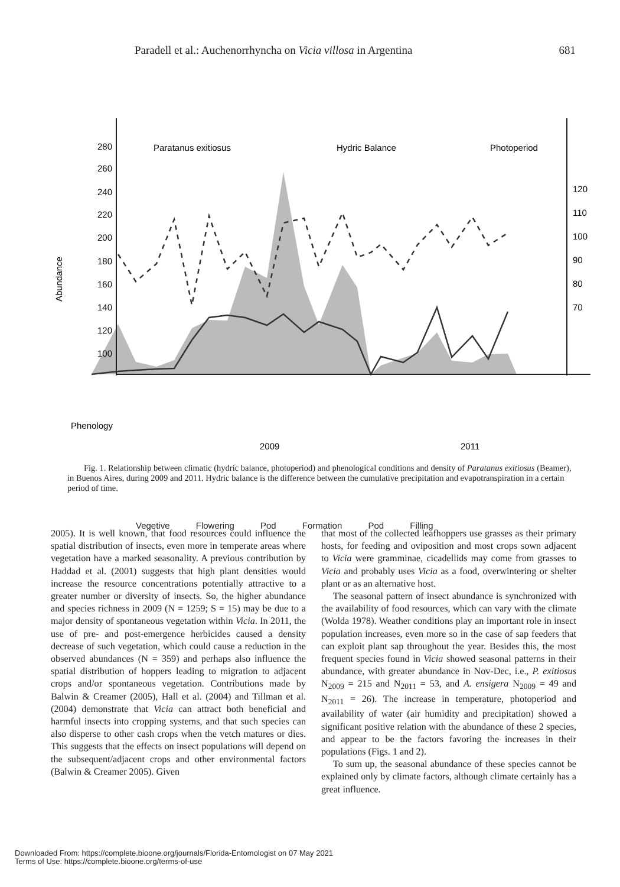Paradell et al.: Auchenorrhyncha on Vicia villosa in Argentina 681
280
260
240
220
200
180
160
140
120
100
120
110
100
90
80
70
Abundance
Paratanus exitiosus
Hydric Balance
Photoperiod
Phenology
2009
2011
Vegetive Flowering Pod Formation Pod Filling
Fig. 1. Relationship between climatic (hydric balance, photoperiod) and phenological conditions and density of Paratanus exitiosus (Beamer), in Buenos Aires, during 2009 and 2011. Hydric balance is the difference between the cumulative precipitation and evapotranspiration in a certain period of time.
2005). It is well known, that food resources could influence the spatial distribution of insects, even more in temperate areas where vegetation have a marked seasonality. A previous contribution by Haddad et al. (2001) suggests that high plant densities would increase the resource concentrations potentially attractive to a greater number or diversity of insects. So, the higher abundance and species richness in 2009 (N = 1259; S = 15) may be due to a major density of spontaneous vegetation within Vicia. In 2011, the use of pre- and post-emergence herbicides caused a density decrease of such vegetation, which could cause a reduction in the observed abundances (N = 359) and perhaps also influence the spatial distribution of hoppers leading to migration to adjacent crops and/or spontaneous vegetation. Contributions made by Balwin & Creamer (2005), Hall et al. (2004) and Tillman et al. (2004) demonstrate that Vicia can attract both beneficial and harmful insects into cropping systems, and that such species can also disperse to other cash crops when the vetch matures or dies. This suggests that the effects on insect populations will depend on the subsequent/adjacent crops and other environmental factors (Balwin & Creamer 2005). Given
that most of the collected leafhoppers use grasses as their primary hosts, for feeding and oviposition and most crops sown adjacent to Vicia were gramminae, cicadellids may come from grasses to Vicia and probably uses Vicia as a food, overwintering or shelter plant or as an alternative host.
The seasonal pattern of insect abundance is synchronized with the availability of food resources, which can vary with the climate (Wolda 1978). Weather conditions play an important role in insect population increases, even more so in the case of sap feeders that can exploit plant sap throughout the year. Besides this, the most frequent species found in Vicia showed seasonal patterns in their abundance, with greater abundance in Nov-Dec, i.e., P. exitiosus N<sub>2009</sub> = 215 and N<sub>2011</sub> = 53, and A. ensigera N<sub>2009</sub> = 49 and N<sub>2011</sub> = 26). The increase in temperature, photoperiod and availability of water (air humidity and precipitation) showed a significant positive relation with the abundance of these 2 species, and appear to be the factors favoring the increases in their populations (Figs. 1 and 2).
To sum up, the seasonal abundance of these species cannot be explained only by climate factors, although climate certainly has a great influence.
Downloaded From: https://complete.bioone.org/journals/Florida-Entomologist on 07 May 2021
Terms of Use: https://complete.bioone.org/terms-of-use